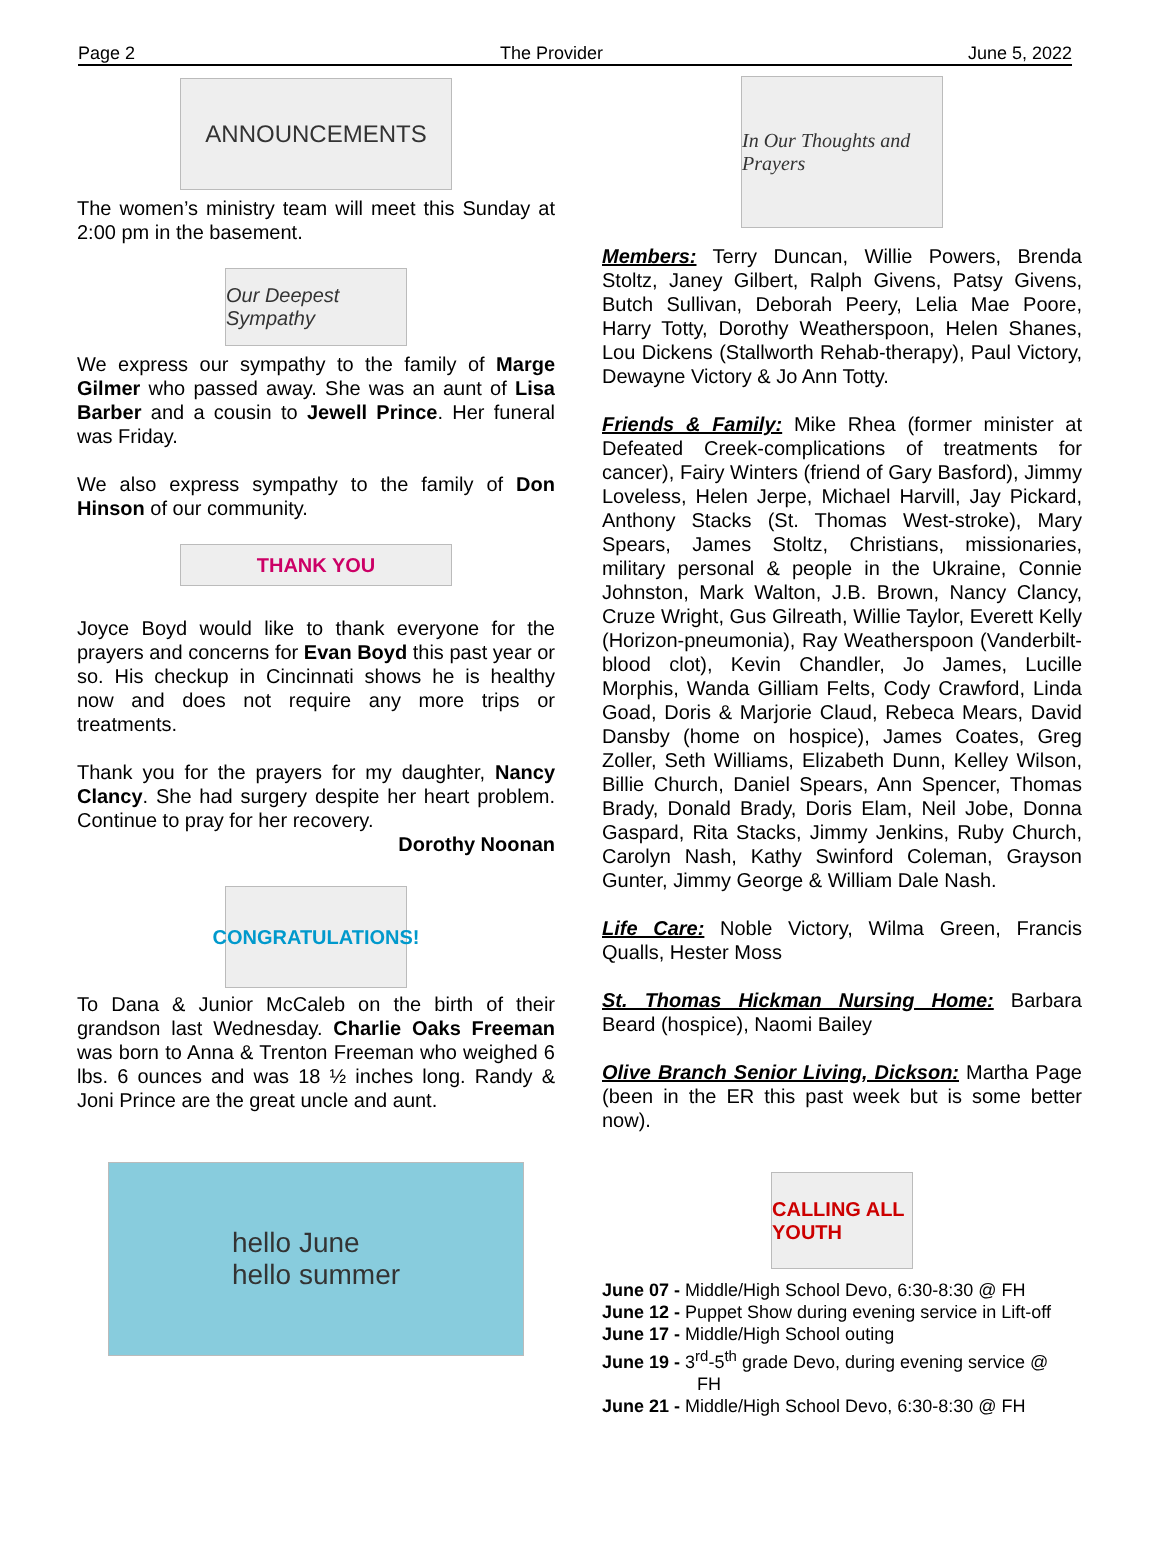Page 2 The Provider June 5, 2022
ANNOUNCEMENTS
The women’s ministry team will meet this Sunday at 2:00 pm in the basement.
Our Deepest Sympathy
We express our sympathy to the family of Marge Gilmer who passed away. She was an aunt of Lisa Barber and a cousin to Jewell Prince. Her funeral was Friday.
We also express sympathy to the family of Don Hinson of our community.
THANK YOU
Joyce Boyd would like to thank everyone for the prayers and concerns for Evan Boyd this past year or so. His checkup in Cincinnati shows he is healthy now and does not require any more trips or treatments.
Thank you for the prayers for my daughter, Nancy Clancy. She had surgery despite her heart problem. Continue to pray for her recovery.
Dorothy Noonan
CONGRATULATIONS!
To Dana & Junior McCaleb on the birth of their grandson last Wednesday. Charlie Oaks Freeman was born to Anna & Trenton Freeman who weighed 6 lbs. 6 ounces and was 18 ½ inches long. Randy & Joni Prince are the great uncle and aunt.
hello June
hello summer
In Our Thoughts and Prayers
Members: Terry Duncan, Willie Powers, Brenda Stoltz, Janey Gilbert, Ralph Givens, Patsy Givens, Butch Sullivan, Deborah Peery, Lelia Mae Poore, Harry Totty, Dorothy Weatherspoon, Helen Shanes, Lou Dickens (Stallworth Rehab-therapy), Paul Victory, Dewayne Victory & Jo Ann Totty.
Friends & Family: Mike Rhea (former minister at Defeated Creek-complications of treatments for cancer), Fairy Winters (friend of Gary Basford), Jimmy Loveless, Helen Jerpe, Michael Harvill, Jay Pickard, Anthony Stacks (St. Thomas West-stroke), Mary Spears, James Stoltz, Christians, missionaries, military personal & people in the Ukraine, Connie Johnston, Mark Walton, J.B. Brown, Nancy Clancy, Cruze Wright, Gus Gilreath, Willie Taylor, Everett Kelly (Horizon-pneumonia), Ray Weatherspoon (Vanderbilt-blood clot), Kevin Chandler, Jo James, Lucille Morphis, Wanda Gilliam Felts, Cody Crawford, Linda Goad, Doris & Marjorie Claud, Rebeca Mears, David Dansby (home on hospice), James Coates, Greg Zoller, Seth Williams, Elizabeth Dunn, Kelley Wilson, Billie Church, Daniel Spears, Ann Spencer, Thomas Brady, Donald Brady, Doris Elam, Neil Jobe, Donna Gaspard, Rita Stacks, Jimmy Jenkins, Ruby Church, Carolyn Nash, Kathy Swinford Coleman, Grayson Gunter, Jimmy George & William Dale Nash.
Life Care: Noble Victory, Wilma Green, Francis Qualls, Hester Moss
St. Thomas Hickman Nursing Home: Barbara Beard (hospice), Naomi Bailey
Olive Branch Senior Living, Dickson: Martha Page (been in the ER this past week but is some better now).
CALLING ALL YOUTH
June 07 - Middle/High School Devo, 6:30-8:30 @ FH
June 12 - Puppet Show during evening service in Lift-off
June 17 - Middle/High School outing
June 19 - 3<sup>rd</sup>-5<sup>th</sup> grade Devo, during evening service @
FH
June 21 - Middle/High School Devo, 6:30-8:30 @ FH